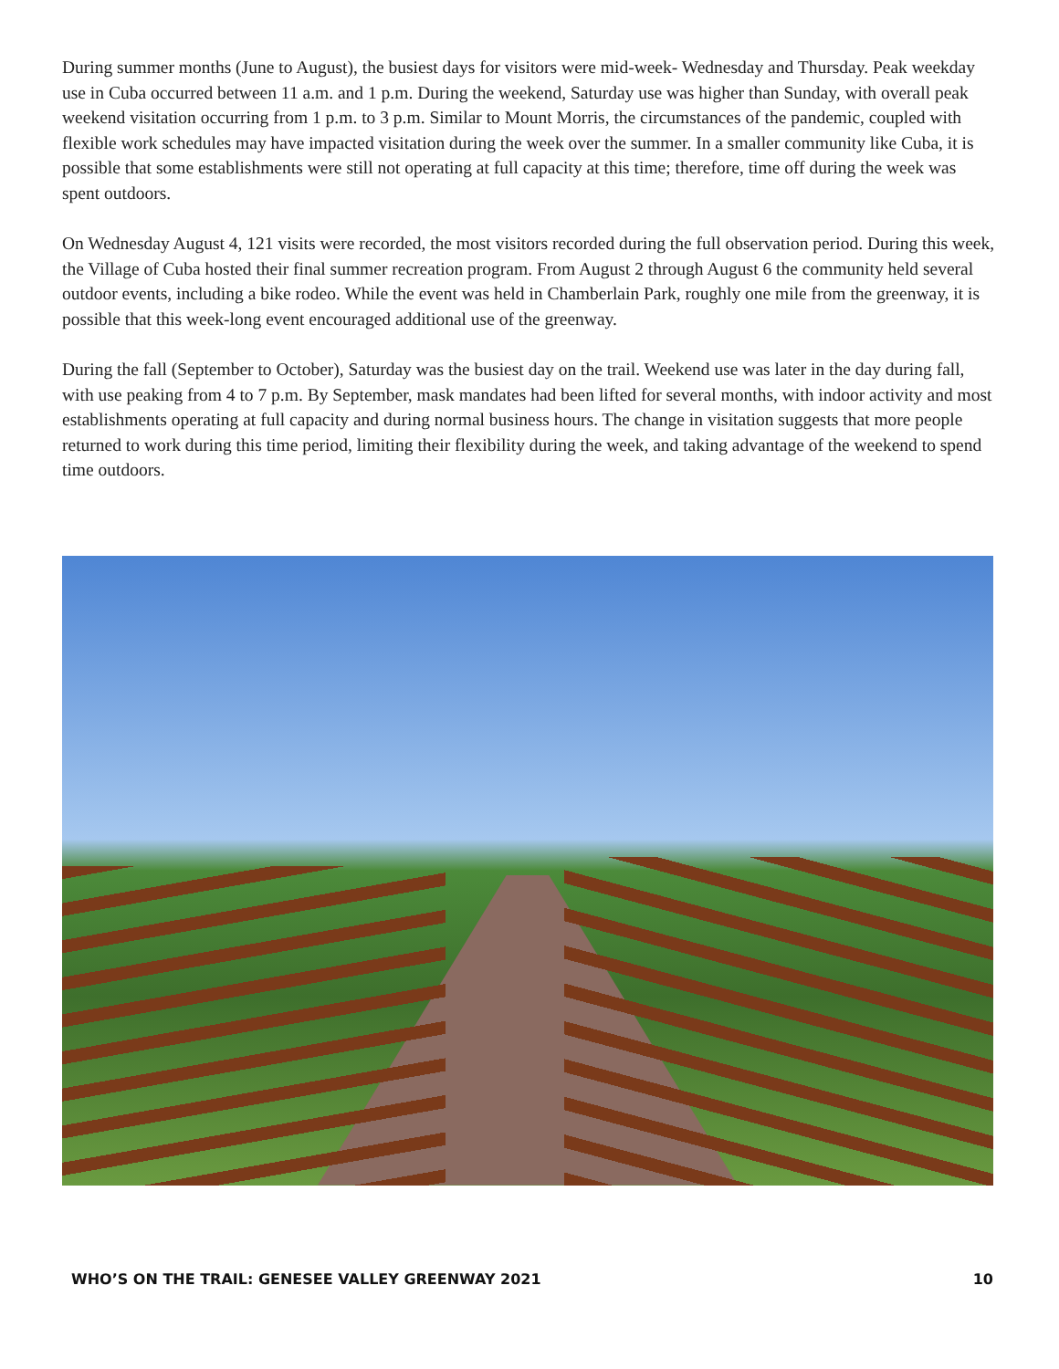During summer months (June to August), the busiest days for visitors were mid-week- Wednesday and Thursday. Peak weekday use in Cuba occurred between 11 a.m. and 1 p.m. During the weekend, Saturday use was higher than Sunday, with overall peak weekend visitation occurring from 1 p.m. to 3 p.m. Similar to Mount Morris, the circumstances of the pandemic, coupled with flexible work schedules may have impacted visitation during the week over the summer. In a smaller community like Cuba, it is possible that some establishments were still not operating at full capacity at this time; therefore, time off during the week was spent outdoors.
On Wednesday August 4, 121 visits were recorded, the most visitors recorded during the full observation period. During this week, the Village of Cuba hosted their final summer recreation program. From August 2 through August 6 the community held several outdoor events, including a bike rodeo. While the event was held in Chamberlain Park, roughly one mile from the greenway, it is possible that this week-long event encouraged additional use of the greenway.
During the fall (September to October), Saturday was the busiest day on the trail. Weekend use was later in the day during fall, with use peaking from 4 to 7 p.m. By September, mask mandates had been lifted for several months, with indoor activity and most establishments operating at full capacity and during normal business hours. The change in visitation suggests that more people returned to work during this time period, limiting their flexibility during the week, and taking advantage of the weekend to spend time outdoors.
WHO’S ON THE TRAIL: GENESEE VALLEY GREENWAY 2021 10